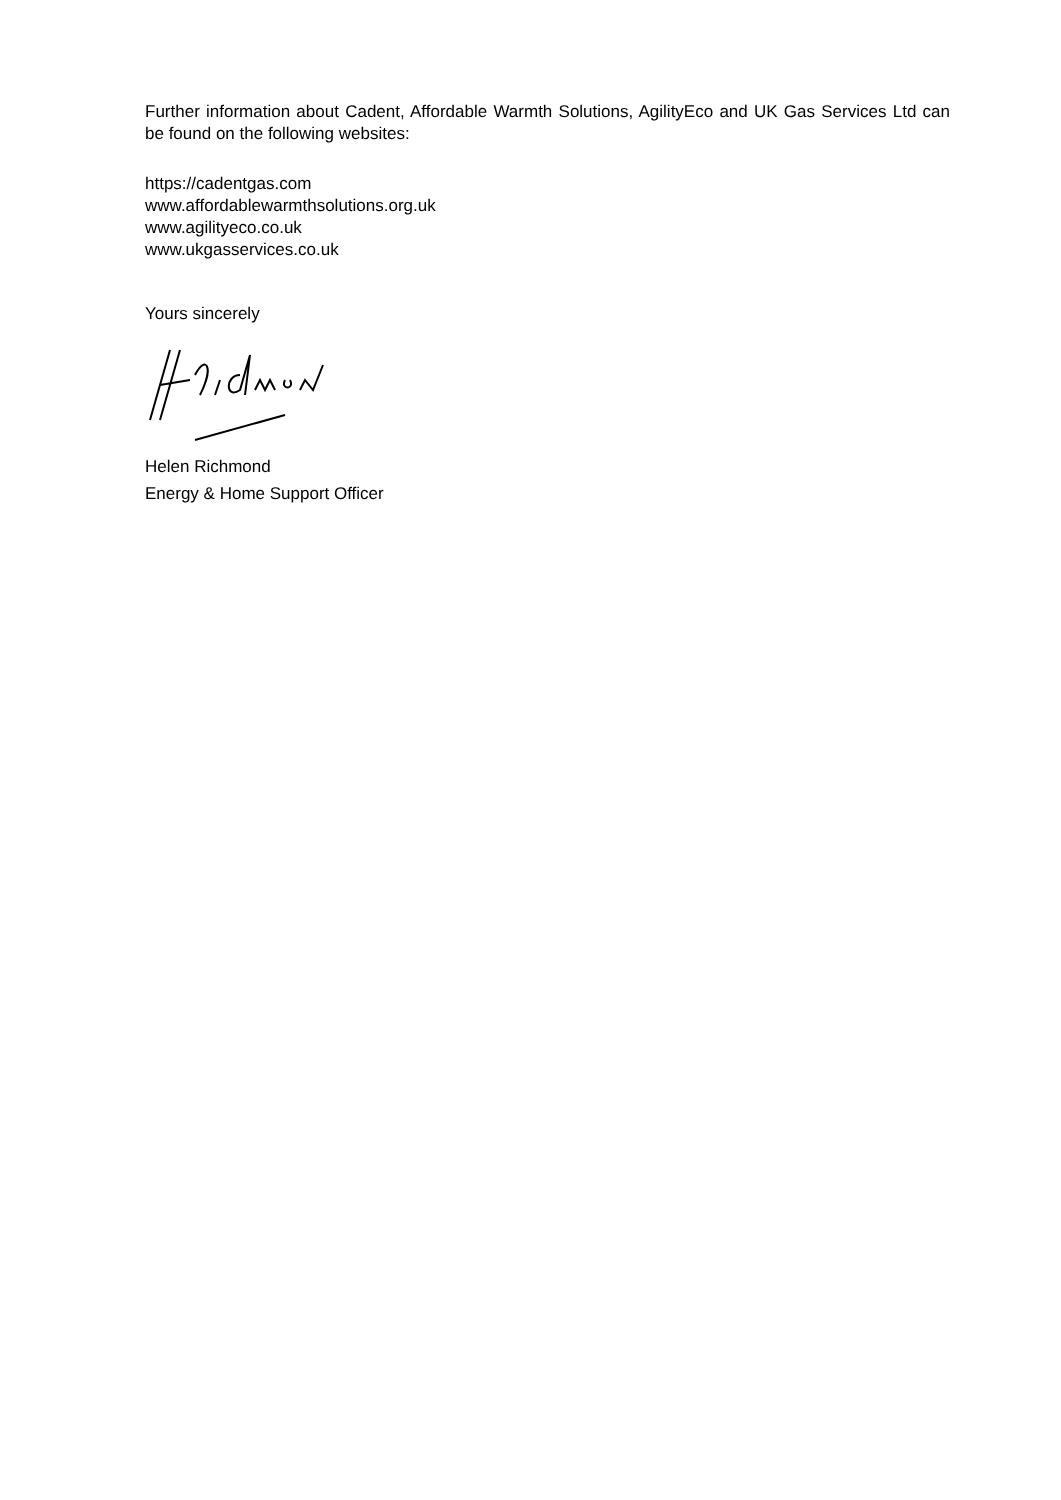Further information about Cadent, Affordable Warmth Solutions, AgilityEco and UK Gas Services Ltd can be found on the following websites:
https://cadentgas.com
www.affordablewarmthsolutions.org.uk
www.agilityeco.co.uk
www.ukgasservices.co.uk
Yours sincerely
Helen Richmond
Energy & Home Support Officer